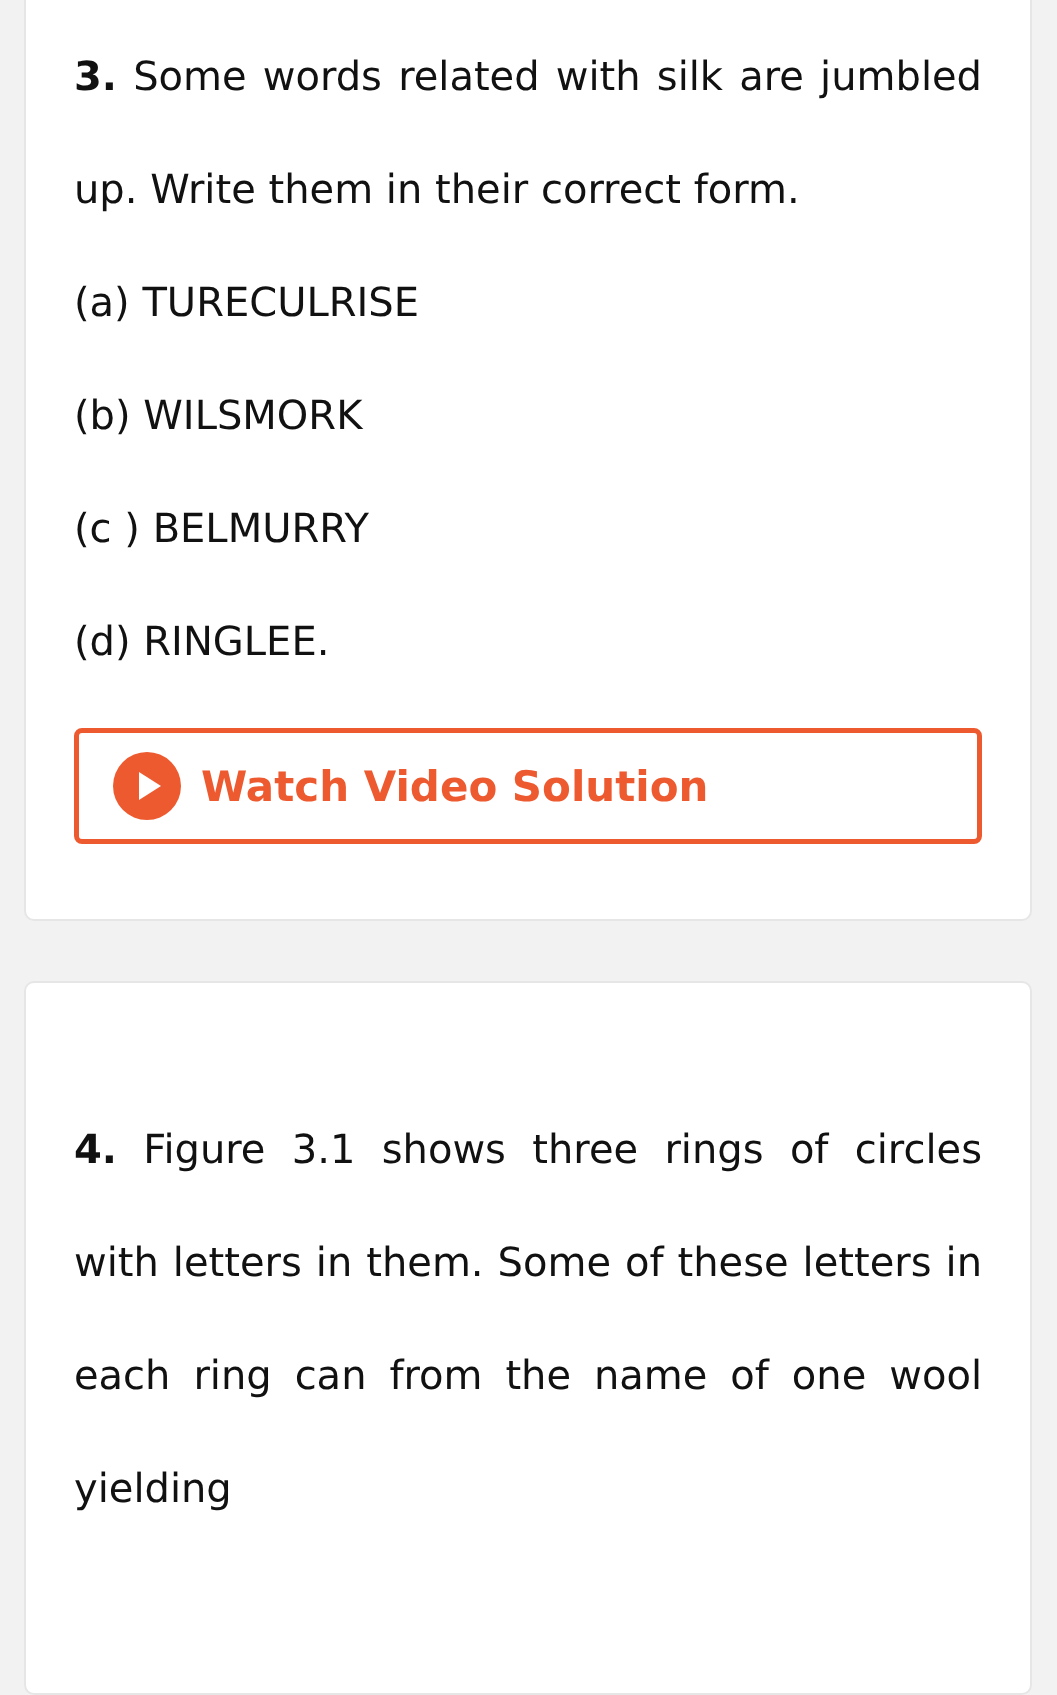3. Some words related with silk are jumbled up. Write them in their correct form.
(a) TURECULRISE
(b) WILSMORK
(c ) BELMURRY
(d) RINGLEE.
Watch Video Solution
4. Figure 3.1 shows three rings of circles with letters in them. Some of these letters in each ring can from the name of one wool yielding